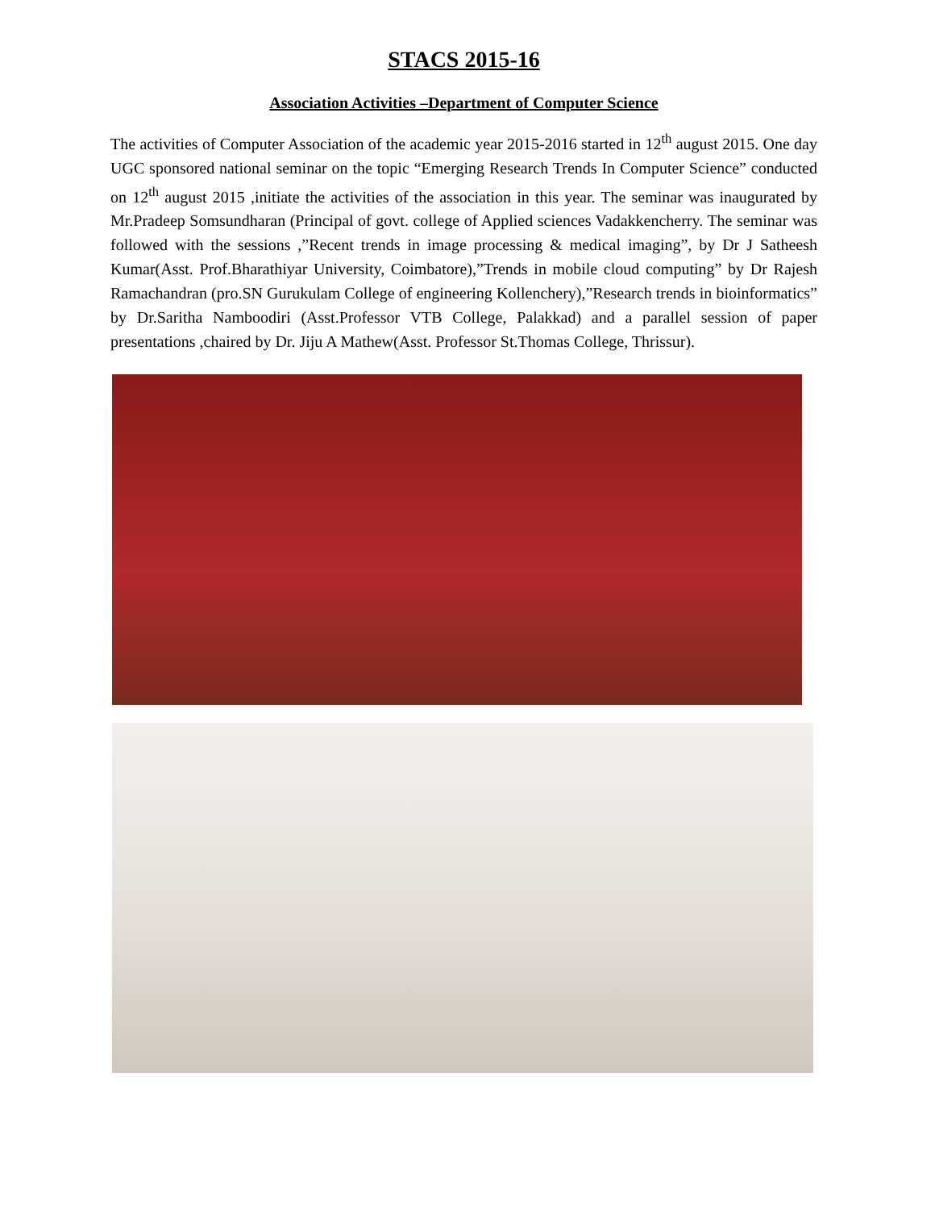STACS 2015-16
Association Activities –Department of Computer Science
The activities of Computer Association of the academic year 2015-2016 started in 12<sup>th</sup> august 2015. One day UGC sponsored national seminar on the topic “Emerging Research Trends In Computer Science” conducted on 12<sup>th</sup> august 2015 ,initiate the activities of the association in this year. The seminar was inaugurated by Mr.Pradeep Somsundharan (Principal of govt. college of Applied sciences Vadakkencherry. The seminar was followed with the sessions ,”Recent trends in image processing & medical imaging”, by Dr J Satheesh Kumar(Asst. Prof.Bharathiyar University, Coimbatore),”Trends in mobile cloud computing” by Dr Rajesh Ramachandran (pro.SN Gurukulam College of engineering Kollenchery),”Research trends in bioinformatics” by Dr.Saritha Namboodiri (Asst.Professor VTB College, Palakkad) and a parallel session of paper presentations ,chaired by Dr. Jiju A Mathew(Asst. Professor St.Thomas College, Thrissur).